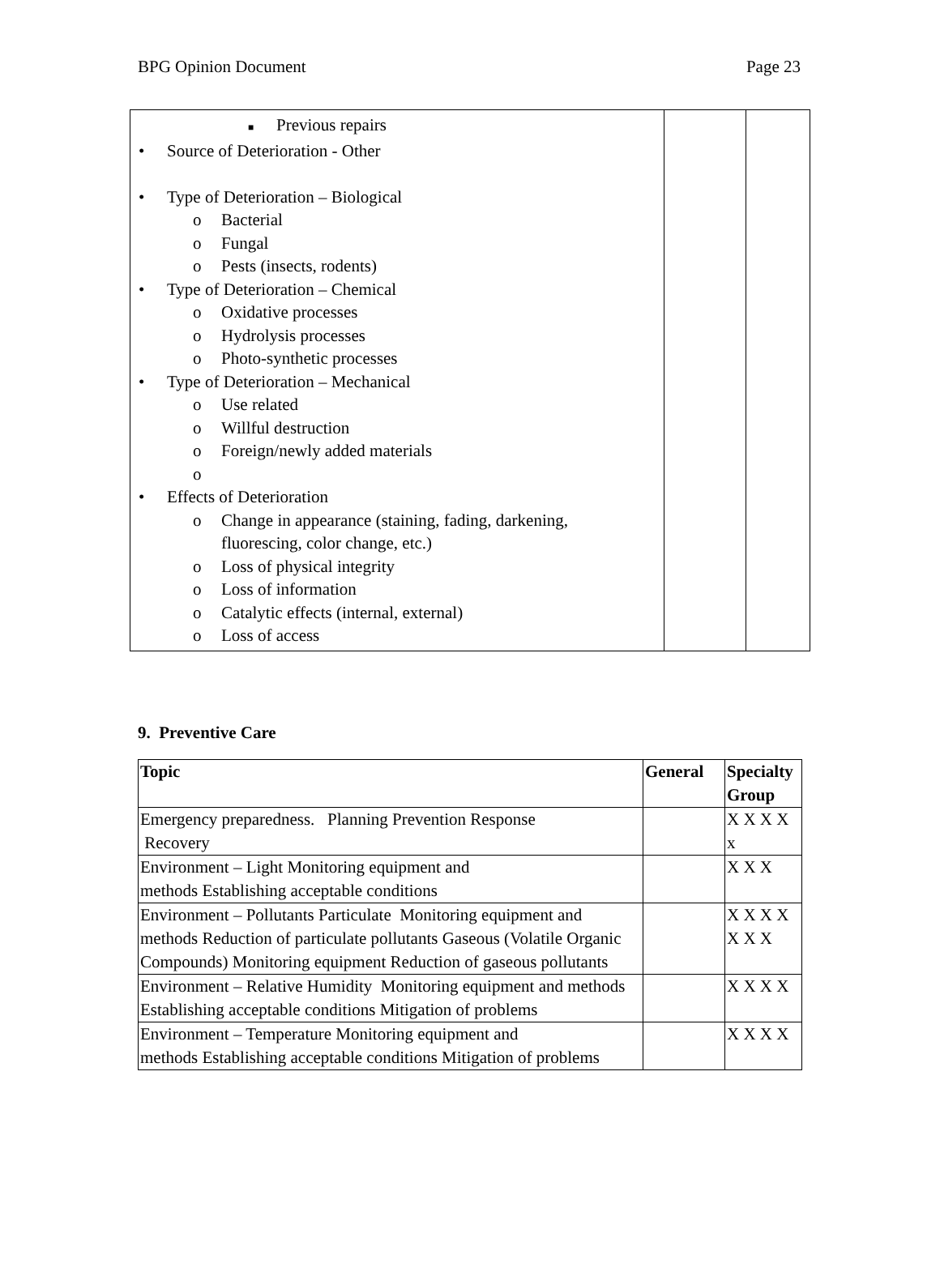BPG Opinion Document Page 23
| ■ Previous repairs • Source of Deterioration - Other • Type of Deterioration – Biological o Bacterial o Fungal o Pests (insects, rodents) • Type of Deterioration – Chemical o Oxidative processes o Hydrolysis processes o Photo-synthetic processes • Type of Deterioration – Mechanical o Use related o Willful destruction o Foreign/newly added materials o • Effects of Deterioration o Change in appearance (staining, fading, darkening, fluorescing, color change, etc.) o Loss of physical integrity o Loss of information o Catalytic effects (internal, external) o Loss of access | | |
9. Preventive Care
| Topic | General | Specialty Group |
| --- | --- | --- |
| Emergency preparedness. Planning Prevention Response Recovery | | X X X X x |
| Environment – Light Monitoring equipment and methods Establishing acceptable conditions | | X X X |
| Environment – Pollutants Particulate Monitoring equipment and methods Reduction of particulate pollutants Gaseous (Volatile Organic Compounds) Monitoring equipment Reduction of gaseous pollutants | | X X X X X X X |
| Environment – Relative Humidity Monitoring equipment and methods Establishing acceptable conditions Mitigation of problems | | X X X X |
| Environment – Temperature Monitoring equipment and methods Establishing acceptable conditions Mitigation of problems | | X X X X |